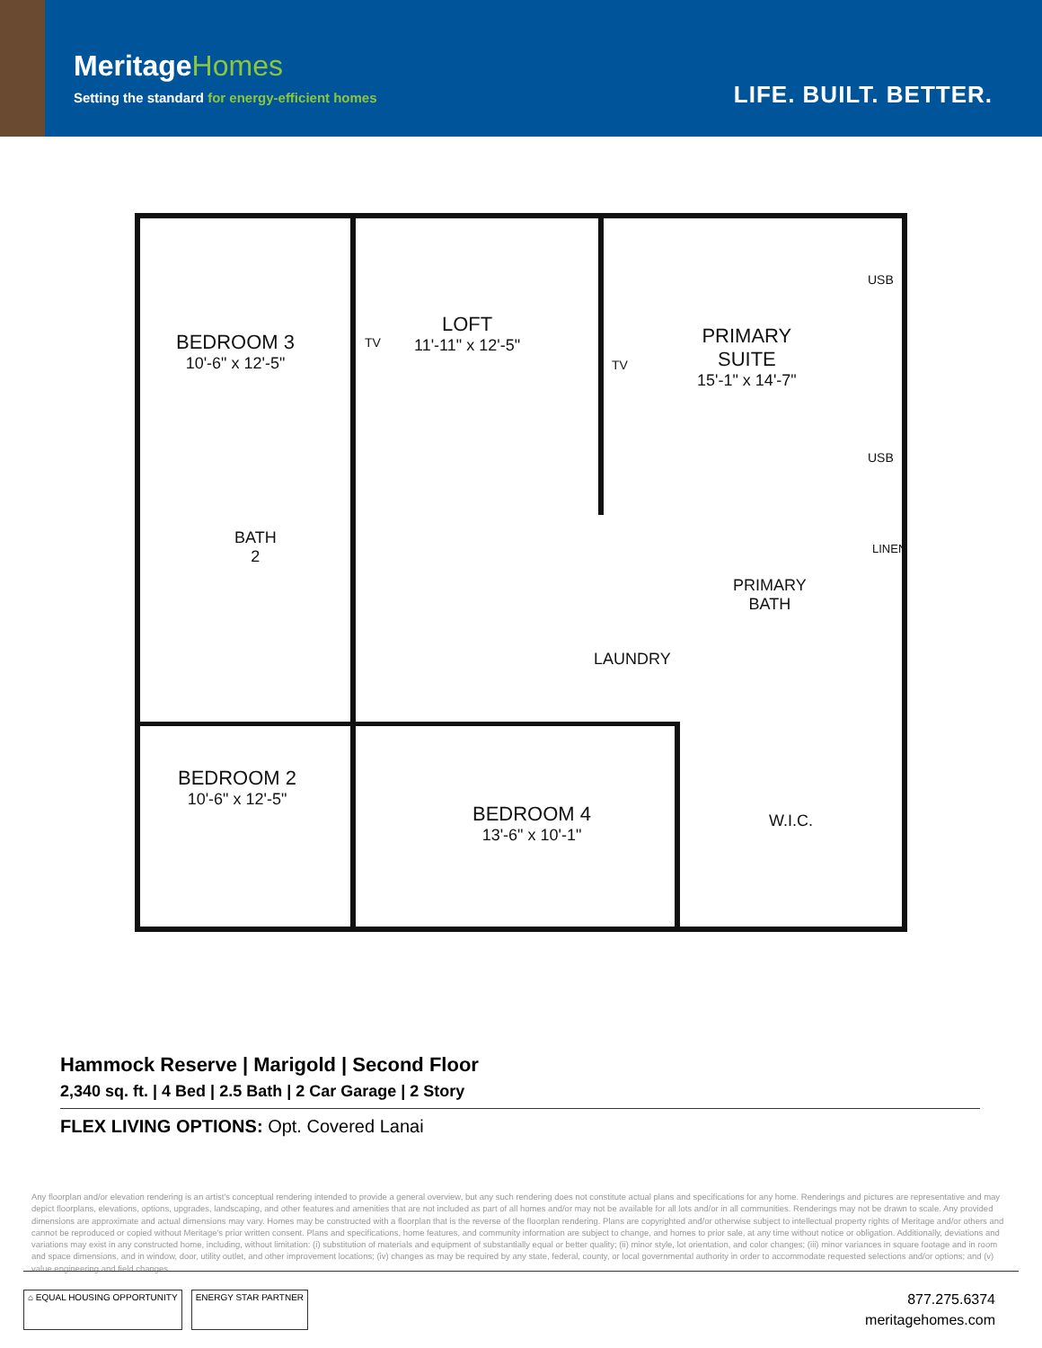Meritage Homes
Setting the standard for energy-efficient homes
LIFE. BUILT. BETTER.
BEDROOM 3
10'-6" x 12'-5"
LOFT
11'-11" x 12'-5"
TV
TV
PRIMARY
SUITE
15'-1" x 14'-7"
USB
USB
BATH
2
PRIMARY
BATH
LINEN
LAUNDRY
BEDROOM 2
10'-6" x 12'-5"
BEDROOM 4
13'-6" x 10'-1"
W.I.C.
Hammock Reserve | Marigold | Second Floor
2,340 sq. ft. | 4 Bed | 2.5 Bath | 2 Car Garage | 2 Story
FLEX LIVING OPTIONS: Opt. Covered Lanai
Any floorplan and/or elevation rendering is an artist's conceptual rendering intended to provide a general overview, but any such rendering does not constitute actual plans and specifications for any home. Renderings and pictures are representative and may depict floorplans, elevations, options, upgrades, landscaping, and other features and amenities that are not included as part of all homes and/or may not be available for all lots and/or in all communities. Renderings may not be drawn to scale. Any provided dimensions are approximate and actual dimensions may vary. Homes may be constructed with a floorplan that is the reverse of the floorplan rendering. Plans are copyrighted and/or otherwise subject to intellectual property rights of Meritage and/or others and cannot be reproduced or copied without Meritage's prior written consent. Plans and specifications, home features, and community information are subject to change, and homes to prior sale, at any time without notice or obligation. Additionally, deviations and variations may exist in any constructed home, including, without limitation: (i) substitution of materials and equipment of substantially equal or better quality; (ii) minor style, lot orientation, and color changes; (iii) minor variances in square footage and in room and space dimensions, and in window, door, utility outlet, and other improvement locations; (iv) changes as may be required by any state, federal, county, or local governmental authority in order to accommodate requested selections and/or options; and (v) value engineering and field changes.
⌂ EQUAL HOUSING OPPORTUNITY ENERGY STAR PARTNER
877.275.6374
meritagehomes.com